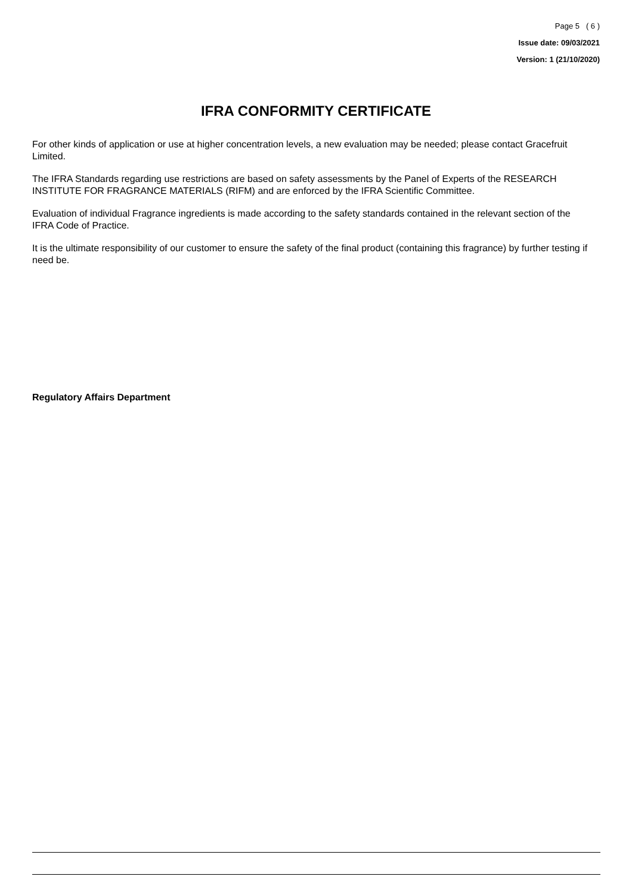Page 5 ( 6 )
Issue date: 09/03/2021
Version: 1 (21/10/2020)
IFRA CONFORMITY CERTIFICATE
For other kinds of application or use at higher concentration levels, a new evaluation may be needed; please contact Gracefruit Limited.
The IFRA Standards regarding use restrictions are based on safety assessments by the Panel of Experts of the RESEARCH INSTITUTE FOR FRAGRANCE MATERIALS (RIFM) and are enforced by the IFRA Scientific Committee.
Evaluation of individual Fragrance ingredients is made according to the safety standards contained in the relevant section of the IFRA Code of Practice.
It is the ultimate responsibility of our customer to ensure the safety of the final product (containing this fragrance) by further testing if need be.
Regulatory Affairs Department